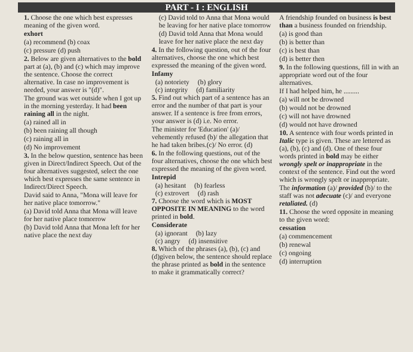PART - I : ENGLISH
1. Choose the one which best expresses meaning of the given word.
exhort
(a) recommend (b) coax
(c) pressure (d) push
2. Below are given alternatives to the bold part at (a), (b) and (c) which may improve the sentence. Choose the correct alternative. In case no improvement is needed, your answer is "(d)".
The ground was wet outside when I got up in the morning yesterday. It had been raining all in the night.
(a) rained all in
(b) been raining all though
(c) raining all in
(d) No improvement
3. In the below question, sentence has been given in Direct/Indirect Speech. Out of the four alternatives suggested, select the one which best expresses the same sentence in Indirect/Direct Speech.
David said to Anna, "Mona will leave for her native place tomorrow."
(a) David told Anna that Mona will leave for her native place tomorrow
(b) David told Anna that Mona left for her native place the next day
(c) David told to Anna that Mona would be leaving for her native place tomorrow
(d) David told Anna that Mona would leave for her native place the next day
4. In the following question, out of the four alternatives, choose the one which best expressed the meaning of the given word.
Infamy
(a) notoriety (b) glory
(c) integrity (d) familiarity
5. Find out which part of a sentence has an error and the number of that part is your answer. If a sentence is free from errors, your answer is (d) i.e. No error.
The minister for 'Education' (a)/ vehemently refused (b)/ the allegation that he had taken bribes.(c)/ No error. (d)
6. In the following questions, out of the four alternatives, choose the one which best expressed the meaning of the given word.
Intrepid
(a) hesitant (b) fearless
(c) extrovert (d) rash
7. Choose the word which is MOST OPPOSITE IN MEANING to the word printed in bold.
Considerate
(a) ignorant (b) lazy
(c) angry (d) insensitive
8. Which of the phrases (a), (b), (c) and (d)given below, the sentence should replace the phrase printed as bold in the sentence to make it grammatically correct?
A friendship founded on business is best than a business founded on friendship.
(a) is good than
(b) is better than
(c) is best than
(d) is better then
9. In the following questions, fill in with an appropriate word out of the four alternatives.
If I had helped him, he .........
(a) will not be drowned
(b) would not be drowned
(c) will not have drowned
(d) would not have drowned
10. A sentence with four words printed in Italic type is given. These are lettered as (a), (b), (c) and (d). One of these four words printed in bold may be either wrongly spelt or inappropriate in the context of the sentence. Find out the word which is wrongly spelt or inappropriate.
The information (a)/ provided (b)/ to the staff was not adecuate (c)/ and everyone retaliated. (d)
11. Choose the word opposite in meaning to the given word:
cessation
(a) commencement
(b) renewal
(c) ongoing
(d) interruption